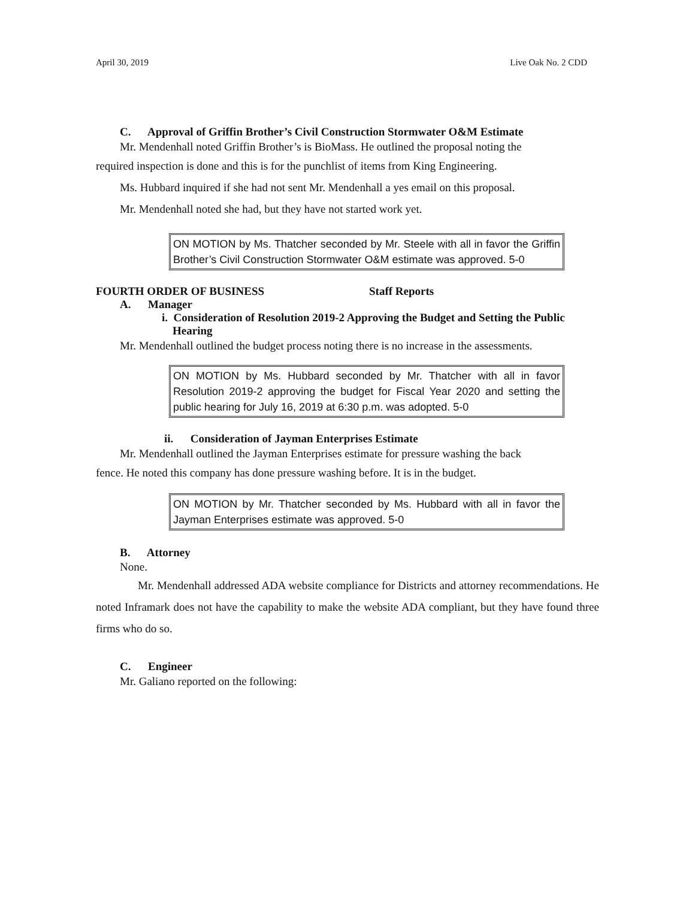April 30, 2019 Live Oak No. 2 CDD
C. Approval of Griffin Brother’s Civil Construction Stormwater O&M Estimate
Mr. Mendenhall noted Griffin Brother’s is BioMass. He outlined the proposal noting the
required inspection is done and this is for the punchlist of items from King Engineering.
Ms. Hubbard inquired if she had not sent Mr. Mendenhall a yes email on this proposal.
Mr. Mendenhall noted she had, but they have not started work yet.
ON MOTION by Ms. Thatcher seconded by Mr. Steele with all in favor the Griffin Brother’s Civil Construction Stormwater O&M estimate was approved. 5-0
FOURTH ORDER OF BUSINESS Staff Reports
A. Manager
i. Consideration of Resolution 2019-2 Approving the Budget and Setting the Public Hearing
Mr. Mendenhall outlined the budget process noting there is no increase in the assessments.
ON MOTION by Ms. Hubbard seconded by Mr. Thatcher with all in favor Resolution 2019-2 approving the budget for Fiscal Year 2020 and setting the public hearing for July 16, 2019 at 6:30 p.m. was adopted. 5-0
ii. Consideration of Jayman Enterprises Estimate
Mr. Mendenhall outlined the Jayman Enterprises estimate for pressure washing the back
fence. He noted this company has done pressure washing before. It is in the budget.
ON MOTION by Mr. Thatcher seconded by Ms. Hubbard with all in favor the Jayman Enterprises estimate was approved. 5-0
B. Attorney
None.
Mr. Mendenhall addressed ADA website compliance for Districts and attorney recommendations. He noted Inframark does not have the capability to make the website ADA compliant, but they have found three firms who do so.
C. Engineer
Mr. Galiano reported on the following: